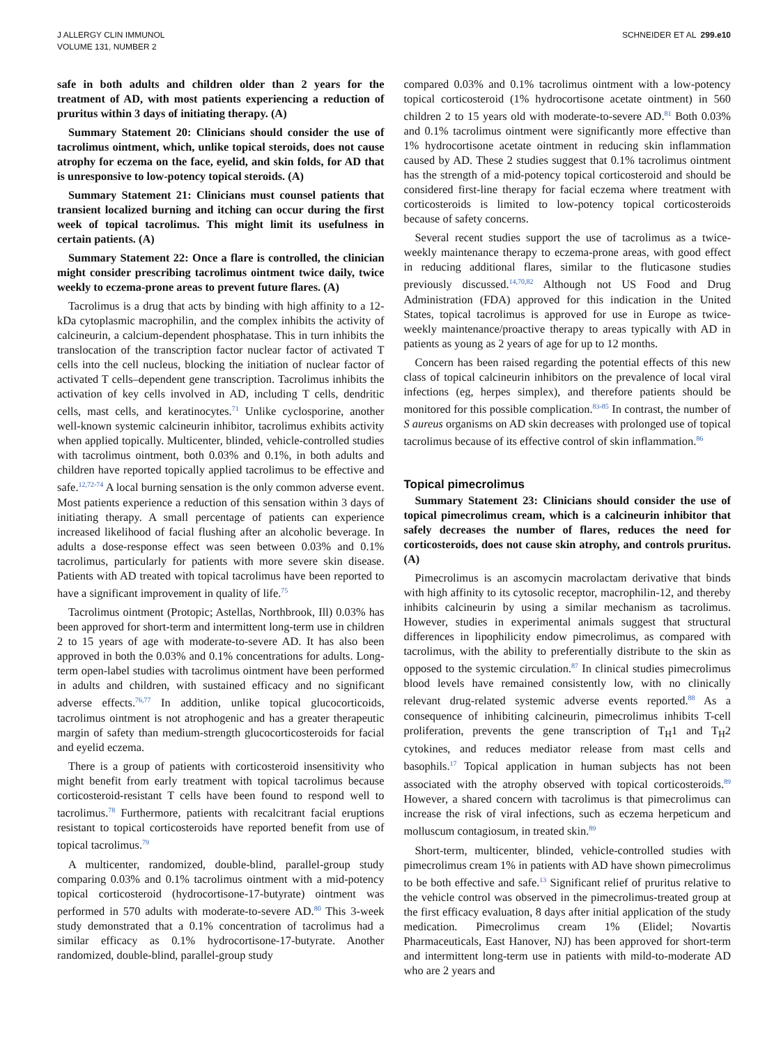J ALLERGY CLIN IMMUNOL
VOLUME 131, NUMBER 2
SCHNEIDER ET AL 299.e10
safe in both adults and children older than 2 years for the treatment of AD, with most patients experiencing a reduction of pruritus within 3 days of initiating therapy. (A)
Summary Statement 20: Clinicians should consider the use of tacrolimus ointment, which, unlike topical steroids, does not cause atrophy for eczema on the face, eyelid, and skin folds, for AD that is unresponsive to low-potency topical steroids. (A)
Summary Statement 21: Clinicians must counsel patients that transient localized burning and itching can occur during the first week of topical tacrolimus. This might limit its usefulness in certain patients. (A)
Summary Statement 22: Once a flare is controlled, the clinician might consider prescribing tacrolimus ointment twice daily, twice weekly to eczema-prone areas to prevent future flares. (A)
Tacrolimus is a drug that acts by binding with high affinity to a 12-kDa cytoplasmic macrophilin, and the complex inhibits the activity of calcineurin, a calcium-dependent phosphatase. This in turn inhibits the translocation of the transcription factor nuclear factor of activated T cells into the cell nucleus, blocking the initiation of nuclear factor of activated T cells–dependent gene transcription. Tacrolimus inhibits the activation of key cells involved in AD, including T cells, dendritic cells, mast cells, and keratinocytes.<sup>71</sup> Unlike cyclosporine, another well-known systemic calcineurin inhibitor, tacrolimus exhibits activity when applied topically. Multicenter, blinded, vehicle-controlled studies with tacrolimus ointment, both 0.03% and 0.1%, in both adults and children have reported topically applied tacrolimus to be effective and safe.<sup>12,72-74</sup> A local burning sensation is the only common adverse event. Most patients experience a reduction of this sensation within 3 days of initiating therapy. A small percentage of patients can experience increased likelihood of facial flushing after an alcoholic beverage. In adults a dose-response effect was seen between 0.03% and 0.1% tacrolimus, particularly for patients with more severe skin disease. Patients with AD treated with topical tacrolimus have been reported to have a significant improvement in quality of life.<sup>75</sup>
Tacrolimus ointment (Protopic; Astellas, Northbrook, Ill) 0.03% has been approved for short-term and intermittent long-term use in children 2 to 15 years of age with moderate-to-severe AD. It has also been approved in both the 0.03% and 0.1% concentrations for adults. Long-term open-label studies with tacrolimus ointment have been performed in adults and children, with sustained efficacy and no significant adverse effects.<sup>76,77</sup> In addition, unlike topical glucocorticoids, tacrolimus ointment is not atrophogenic and has a greater therapeutic margin of safety than medium-strength glucocorticosteroids for facial and eyelid eczema.
There is a group of patients with corticosteroid insensitivity who might benefit from early treatment with topical tacrolimus because corticosteroid-resistant T cells have been found to respond well to tacrolimus.<sup>78</sup> Furthermore, patients with recalcitrant facial eruptions resistant to topical corticosteroids have reported benefit from use of topical tacrolimus.<sup>79</sup>
A multicenter, randomized, double-blind, parallel-group study comparing 0.03% and 0.1% tacrolimus ointment with a mid-potency topical corticosteroid (hydrocortisone-17-butyrate) ointment was performed in 570 adults with moderate-to-severe AD.<sup>80</sup> This 3-week study demonstrated that a 0.1% concentration of tacrolimus had a similar efficacy as 0.1% hydrocortisone-17-butyrate. Another randomized, double-blind, parallel-group study
compared 0.03% and 0.1% tacrolimus ointment with a low-potency topical corticosteroid (1% hydrocortisone acetate ointment) in 560 children 2 to 15 years old with moderate-to-severe AD.<sup>81</sup> Both 0.03% and 0.1% tacrolimus ointment were significantly more effective than 1% hydrocortisone acetate ointment in reducing skin inflammation caused by AD. These 2 studies suggest that 0.1% tacrolimus ointment has the strength of a mid-potency topical corticosteroid and should be considered first-line therapy for facial eczema where treatment with corticosteroids is limited to low-potency topical corticosteroids because of safety concerns.
Several recent studies support the use of tacrolimus as a twice-weekly maintenance therapy to eczema-prone areas, with good effect in reducing additional flares, similar to the fluticasone studies previously discussed.<sup>14,70,82</sup> Although not US Food and Drug Administration (FDA) approved for this indication in the United States, topical tacrolimus is approved for use in Europe as twice-weekly maintenance/proactive therapy to areas typically with AD in patients as young as 2 years of age for up to 12 months.
Concern has been raised regarding the potential effects of this new class of topical calcineurin inhibitors on the prevalence of local viral infections (eg, herpes simplex), and therefore patients should be monitored for this possible complication.<sup>83-85</sup> In contrast, the number of S aureus organisms on AD skin decreases with prolonged use of topical tacrolimus because of its effective control of skin inflammation.<sup>86</sup>
Topical pimecrolimus
Summary Statement 23: Clinicians should consider the use of topical pimecrolimus cream, which is a calcineurin inhibitor that safely decreases the number of flares, reduces the need for corticosteroids, does not cause skin atrophy, and controls pruritus. (A)
Pimecrolimus is an ascomycin macrolactam derivative that binds with high affinity to its cytosolic receptor, macrophilin-12, and thereby inhibits calcineurin by using a similar mechanism as tacrolimus. However, studies in experimental animals suggest that structural differences in lipophilicity endow pimecrolimus, as compared with tacrolimus, with the ability to preferentially distribute to the skin as opposed to the systemic circulation.<sup>87</sup> In clinical studies pimecrolimus blood levels have remained consistently low, with no clinically relevant drug-related systemic adverse events reported.<sup>88</sup> As a consequence of inhibiting calcineurin, pimecrolimus inhibits T-cell proliferation, prevents the gene transcription of T<sub>H</sub>1 and T<sub>H</sub>2 cytokines, and reduces mediator release from mast cells and basophils.<sup>17</sup> Topical application in human subjects has not been associated with the atrophy observed with topical corticosteroids.<sup>89</sup> However, a shared concern with tacrolimus is that pimecrolimus can increase the risk of viral infections, such as eczema herpeticum and molluscum contagiosum, in treated skin.<sup>89</sup>
Short-term, multicenter, blinded, vehicle-controlled studies with pimecrolimus cream 1% in patients with AD have shown pimecrolimus to be both effective and safe.<sup>13</sup> Significant relief of pruritus relative to the vehicle control was observed in the pimecrolimus-treated group at the first efficacy evaluation, 8 days after initial application of the study medication. Pimecrolimus cream 1% (Elidel; Novartis Pharmaceuticals, East Hanover, NJ) has been approved for short-term and intermittent long-term use in patients with mild-to-moderate AD who are 2 years and